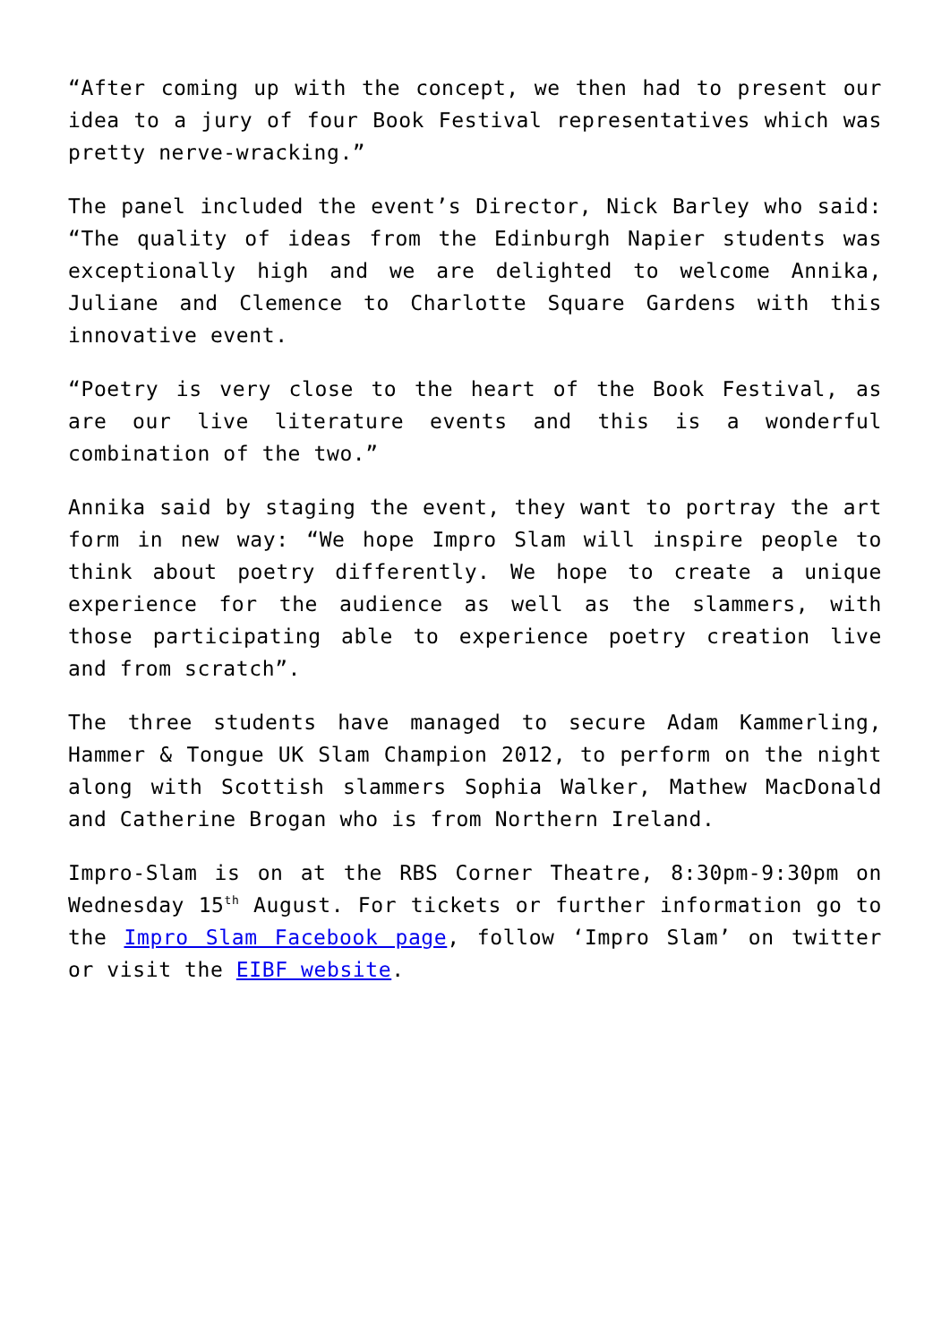“After coming up with the concept, we then had to present our idea to a jury of four Book Festival representatives which was pretty nerve-wracking.”
The panel included the event’s Director, Nick Barley who said: “The quality of ideas from the Edinburgh Napier students was exceptionally high and we are delighted to welcome Annika, Juliane and Clemence to Charlotte Square Gardens with this innovative event.
“Poetry is very close to the heart of the Book Festival, as are our live literature events and this is a wonderful combination of the two.”
Annika said by staging the event, they want to portray the art form in new way: “We hope Impro Slam will inspire people to think about poetry differently. We hope to create a unique experience for the audience as well as the slammers, with those participating able to experience poetry creation live and from scratch”.
The three students have managed to secure Adam Kammerling, Hammer & Tongue UK Slam Champion 2012, to perform on the night along with Scottish slammers Sophia Walker, Mathew MacDonald and Catherine Brogan who is from Northern Ireland.
Impro-Slam is on at the RBS Corner Theatre, 8:30pm-9:30pm on Wednesday 15<sup>th</sup> August. For tickets or further information go to the Impro Slam Facebook page, follow ‘Impro Slam’ on twitter or visit the EIBF website.